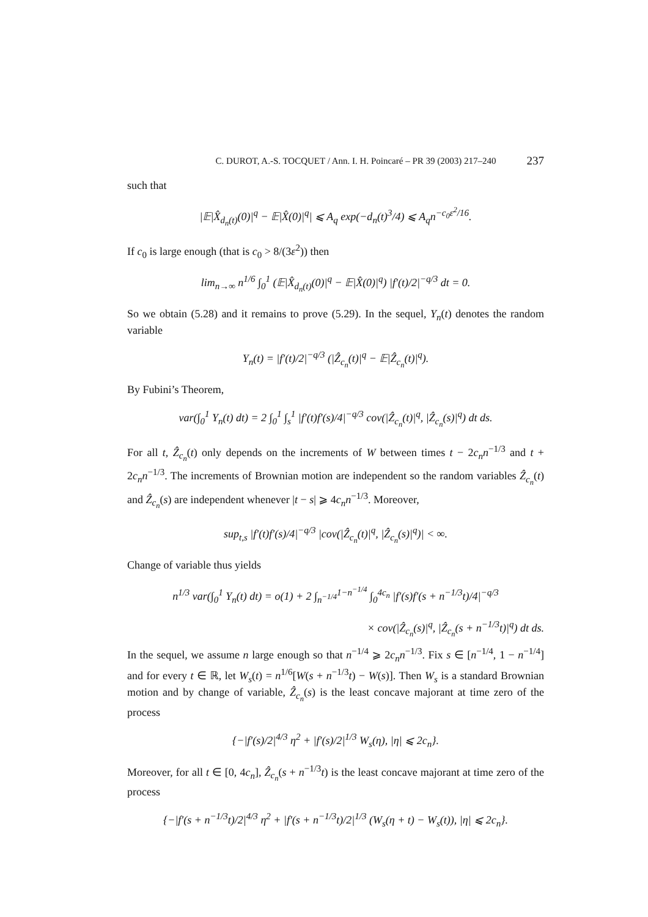C. DUROT, A.-S. TOCQUET / Ann. I. H. Poincaré – PR 39 (2003) 217–240 237
such that
|𝔼|X̂<sub>d<sub>n</sub>(t)</sub>(0)|<sup>q</sup> − 𝔼|X̂(0)|<sup>q</sup>| ⩽ A<sub>q</sub> exp(−d<sub>n</sub>(t)<sup>3</sup>/4) ⩽ A<sub>q</sub>n<sup>−c<sub>0</sub>ε<sup>2</sup>/16</sup>.
If c<sub>0</sub> is large enough (that is c<sub>0</sub> > 8/(3ε<sup>2</sup>)) then
lim<sub>n→∞</sub> n<sup>1/6</sup> ∫<sub>0</sub><sup>1</sup> (𝔼|X̂<sub>d<sub>n</sub>(t)</sub>(0)|<sup>q</sup> − 𝔼|X̂(0)|<sup>q</sup>) |f′(t)/2|<sup>−q/3</sup> dt = 0.
So we obtain (5.28) and it remains to prove (5.29). In the sequel, Y<sub>n</sub>(t) denotes the random variable
Y<sub>n</sub>(t) = |f′(t)/2|<sup>−q/3</sup> (|Ẑ<sub>c<sub>n</sub></sub>(t)|<sup>q</sup> − 𝔼|Ẑ<sub>c<sub>n</sub></sub>(t)|<sup>q</sup>).
By Fubini’s Theorem,
var(∫<sub>0</sub><sup>1</sup> Y<sub>n</sub>(t) dt) = 2 ∫<sub>0</sub><sup>1</sup> ∫<sub>s</sub><sup>1</sup> |f′(t)f′(s)/4|<sup>−q/3</sup> cov(|Ẑ<sub>c<sub>n</sub></sub>(t)|<sup>q</sup>, |Ẑ<sub>c<sub>n</sub></sub>(s)|<sup>q</sup>) dt ds.
For all t, Ẑ<sub>c<sub>n</sub></sub>(t) only depends on the increments of W between times t − 2c<sub>n</sub>n<sup>−1/3</sup> and t + 2c<sub>n</sub>n<sup>−1/3</sup>. The increments of Brownian motion are independent so the random variables Ẑ<sub>c<sub>n</sub></sub>(t) and Ẑ<sub>c<sub>n</sub></sub>(s) are independent whenever |t − s| ⩾ 4c<sub>n</sub>n<sup>−1/3</sup>. Moreover,
sup<sub>t,s</sub> |f′(t)f′(s)/4|<sup>−q/3</sup> |cov(|Ẑ<sub>c<sub>n</sub></sub>(t)|<sup>q</sup>, |Ẑ<sub>c<sub>n</sub></sub>(s)|<sup>q</sup>)| < ∞.
Change of variable thus yields
n<sup>1/3</sup> var(∫<sub>0</sub><sup>1</sup> Y<sub>n</sub>(t) dt) = o(1) + 2 ∫<sub>n<sup>−1/4</sup></sub><sup>1−n<sup>−1/4</sup></sup> ∫<sub>0</sub><sup>4c<sub>n</sub></sup> |f′(s)f′(s + n<sup>−1/3</sup>t)/4|<sup>−q/3</sup>
× cov(|Ẑ<sub>c<sub>n</sub></sub>(s)|<sup>q</sup>, |Ẑ<sub>c<sub>n</sub></sub>(s + n<sup>−1/3</sup>t)|<sup>q</sup>) dt ds.
In the sequel, we assume n large enough so that n<sup>−1/4</sup> ⩾ 2c<sub>n</sub>n<sup>−1/3</sup>. Fix s ∈ [n<sup>−1/4</sup>, 1 − n<sup>−1/4</sup>] and for every t ∈ ℝ, let W<sub>s</sub>(t) = n<sup>1/6</sup>[W(s + n<sup>−1/3</sup>t) − W(s)]. Then W<sub>s</sub> is a standard Brownian motion and by change of variable, Ẑ<sub>c<sub>n</sub></sub>(s) is the least concave majorant at time zero of the process
{−|f′(s)/2|<sup>4/3</sup> η<sup>2</sup> + |f′(s)/2|<sup>1/3</sup> W<sub>s</sub>(η), |η| ⩽ 2c<sub>n</sub>}.
Moreover, for all t ∈ [0, 4c<sub>n</sub>], Ẑ<sub>c<sub>n</sub></sub>(s + n<sup>−1/3</sup>t) is the least concave majorant at time zero of the process
{−|f′(s + n<sup>−1/3</sup>t)/2|<sup>4/3</sup> η<sup>2</sup> + |f′(s + n<sup>−1/3</sup>t)/2|<sup>1/3</sup> (W<sub>s</sub>(η + t) − W<sub>s</sub>(t)), |η| ⩽ 2c<sub>n</sub>}.